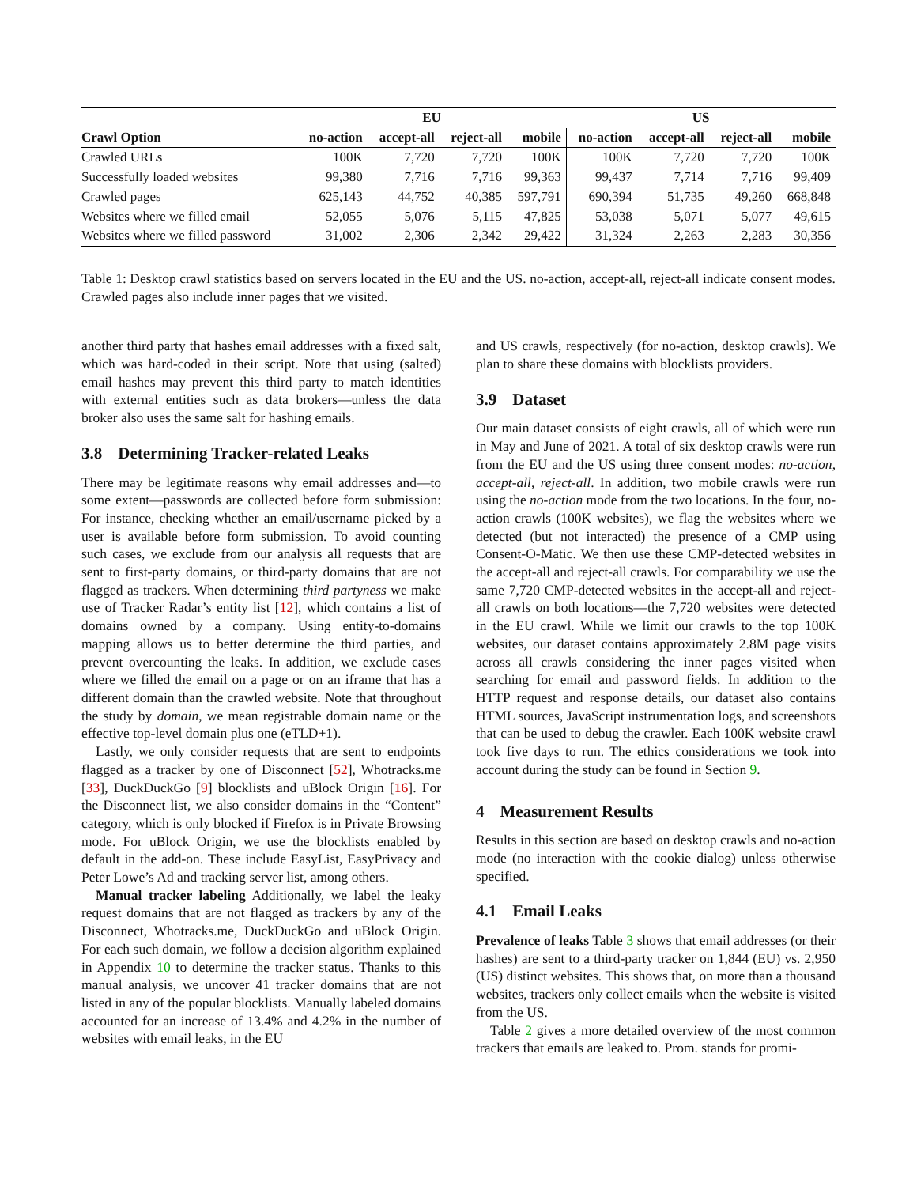| | EU | | | | US | | | |
| --- | --- | --- | --- | --- | --- | --- | --- | --- |
| Crawl Option | no-action | accept-all | reject-all | mobile | no-action | accept-all | reject-all | mobile |
| Crawled URLs | 100K | 7,720 | 7,720 | 100K | 100K | 7,720 | 7,720 | 100K |
| Successfully loaded websites | 99,380 | 7,716 | 7,716 | 99,363 | 99,437 | 7,714 | 7,716 | 99,409 |
| Crawled pages | 625,143 | 44,752 | 40,385 | 597,791 | 690,394 | 51,735 | 49,260 | 668,848 |
| Websites where we filled email | 52,055 | 5,076 | 5,115 | 47,825 | 53,038 | 5,071 | 5,077 | 49,615 |
| Websites where we filled password | 31,002 | 2,306 | 2,342 | 29,422 | 31,324 | 2,263 | 2,283 | 30,356 |
Table 1: Desktop crawl statistics based on servers located in the EU and the US. no-action, accept-all, reject-all indicate consent modes. Crawled pages also include inner pages that we visited.
another third party that hashes email addresses with a fixed salt, which was hard-coded in their script. Note that using (salted) email hashes may prevent this third party to match identities with external entities such as data brokers—unless the data broker also uses the same salt for hashing emails.
3.8 Determining Tracker-related Leaks
There may be legitimate reasons why email addresses and—to some extent—passwords are collected before form submission: For instance, checking whether an email/username picked by a user is available before form submission. To avoid counting such cases, we exclude from our analysis all requests that are sent to first-party domains, or third-party domains that are not flagged as trackers. When determining third partyness we make use of Tracker Radar’s entity list [12], which contains a list of domains owned by a company. Using entity-to-domains mapping allows us to better determine the third parties, and prevent overcounting the leaks. In addition, we exclude cases where we filled the email on a page or on an iframe that has a different domain than the crawled website. Note that throughout the study by domain, we mean registrable domain name or the effective top-level domain plus one (eTLD+1).
Lastly, we only consider requests that are sent to endpoints flagged as a tracker by one of Disconnect [52], Whotracks.me [33], DuckDuckGo [9] blocklists and uBlock Origin [16]. For the Disconnect list, we also consider domains in the “Content” category, which is only blocked if Firefox is in Private Browsing mode. For uBlock Origin, we use the blocklists enabled by default in the add-on. These include EasyList, EasyPrivacy and Peter Lowe’s Ad and tracking server list, among others.
Manual tracker labeling Additionally, we label the leaky request domains that are not flagged as trackers by any of the Disconnect, Whotracks.me, DuckDuckGo and uBlock Origin. For each such domain, we follow a decision algorithm explained in Appendix 10 to determine the tracker status. Thanks to this manual analysis, we uncover 41 tracker domains that are not listed in any of the popular blocklists. Manually labeled domains accounted for an increase of 13.4% and 4.2% in the number of websites with email leaks, in the EU
and US crawls, respectively (for no-action, desktop crawls). We plan to share these domains with blocklists providers.
3.9 Dataset
Our main dataset consists of eight crawls, all of which were run in May and June of 2021. A total of six desktop crawls were run from the EU and the US using three consent modes: no-action, accept-all, reject-all. In addition, two mobile crawls were run using the no-action mode from the two locations. In the four, no-action crawls (100K websites), we flag the websites where we detected (but not interacted) the presence of a CMP using Consent-O-Matic. We then use these CMP-detected websites in the accept-all and reject-all crawls. For comparability we use the same 7,720 CMP-detected websites in the accept-all and reject-all crawls on both locations—the 7,720 websites were detected in the EU crawl. While we limit our crawls to the top 100K websites, our dataset contains approximately 2.8M page visits across all crawls considering the inner pages visited when searching for email and password fields. In addition to the HTTP request and response details, our dataset also contains HTML sources, JavaScript instrumentation logs, and screenshots that can be used to debug the crawler. Each 100K website crawl took five days to run. The ethics considerations we took into account during the study can be found in Section 9.
4 Measurement Results
Results in this section are based on desktop crawls and no-action mode (no interaction with the cookie dialog) unless otherwise specified.
4.1 Email Leaks
Prevalence of leaks Table 3 shows that email addresses (or their hashes) are sent to a third-party tracker on 1,844 (EU) vs. 2,950 (US) distinct websites. This shows that, on more than a thousand websites, trackers only collect emails when the website is visited from the US.
Table 2 gives a more detailed overview of the most common trackers that emails are leaked to. Prom. stands for promi-